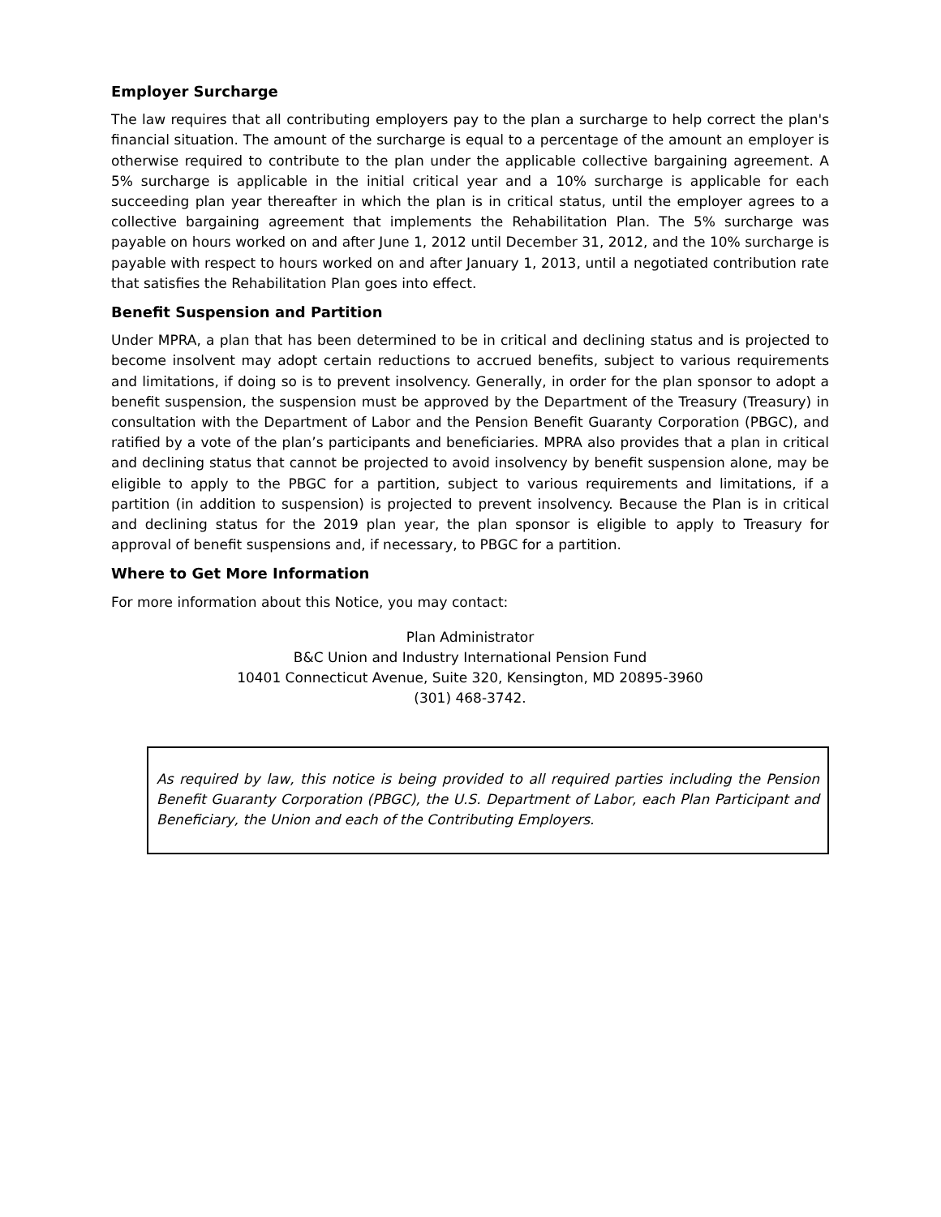Employer Surcharge
The law requires that all contributing employers pay to the plan a surcharge to help correct the plan's financial situation. The amount of the surcharge is equal to a percentage of the amount an employer is otherwise required to contribute to the plan under the applicable collective bargaining agreement. A 5% surcharge is applicable in the initial critical year and a 10% surcharge is applicable for each succeeding plan year thereafter in which the plan is in critical status, until the employer agrees to a collective bargaining agreement that implements the Rehabilitation Plan. The 5% surcharge was payable on hours worked on and after June 1, 2012 until December 31, 2012, and the 10% surcharge is payable with respect to hours worked on and after January 1, 2013, until a negotiated contribution rate that satisfies the Rehabilitation Plan goes into effect.
Benefit Suspension and Partition
Under MPRA, a plan that has been determined to be in critical and declining status and is projected to become insolvent may adopt certain reductions to accrued benefits, subject to various requirements and limitations, if doing so is to prevent insolvency. Generally, in order for the plan sponsor to adopt a benefit suspension, the suspension must be approved by the Department of the Treasury (Treasury) in consultation with the Department of Labor and the Pension Benefit Guaranty Corporation (PBGC), and ratified by a vote of the plan’s participants and beneficiaries. MPRA also provides that a plan in critical and declining status that cannot be projected to avoid insolvency by benefit suspension alone, may be eligible to apply to the PBGC for a partition, subject to various requirements and limitations, if a partition (in addition to suspension) is projected to prevent insolvency. Because the Plan is in critical and declining status for the 2019 plan year, the plan sponsor is eligible to apply to Treasury for approval of benefit suspensions and, if necessary, to PBGC for a partition.
Where to Get More Information
For more information about this Notice, you may contact:
Plan Administrator
B&C Union and Industry International Pension Fund
10401 Connecticut Avenue, Suite 320, Kensington, MD 20895-3960
(301) 468-3742.
As required by law, this notice is being provided to all required parties including the Pension Benefit Guaranty Corporation (PBGC), the U.S. Department of Labor, each Plan Participant and Beneficiary, the Union and each of the Contributing Employers.